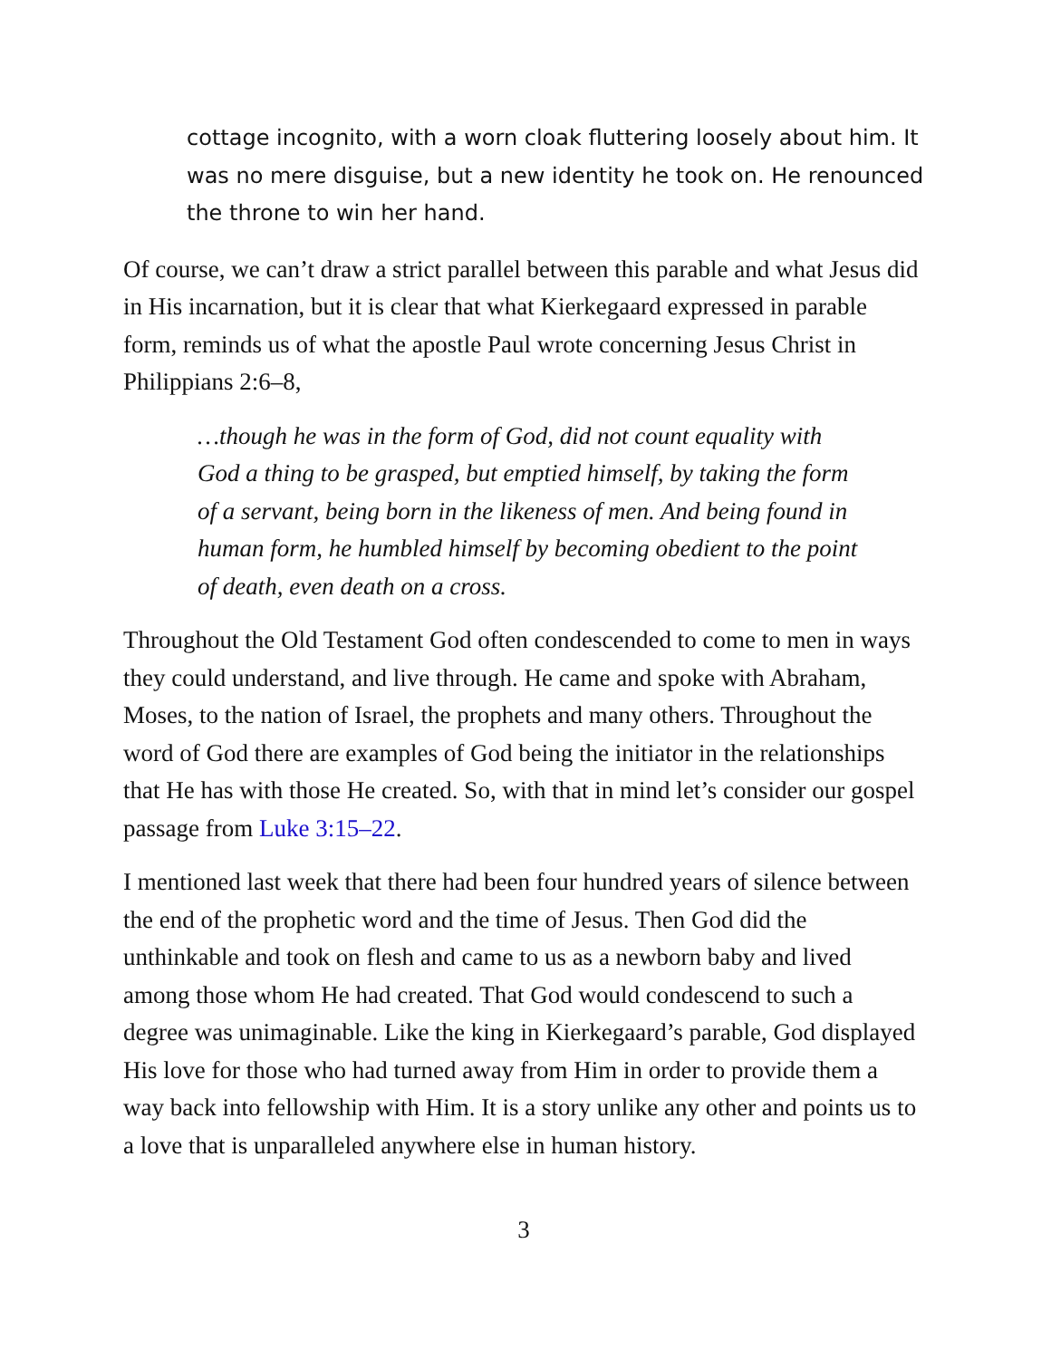cottage incognito, with a worn cloak fluttering loosely about him. It was no mere disguise, but a new identity he took on. He renounced the throne to win her hand.
Of course, we can’t draw a strict parallel between this parable and what Jesus did in His incarnation, but it is clear that what Kierkegaard expressed in parable form, reminds us of what the apostle Paul wrote concerning Jesus Christ in Philippians 2:6–8,
…though he was in the form of God, did not count equality with God a thing to be grasped, but emptied himself, by taking the form of a servant, being born in the likeness of men. And being found in human form, he humbled himself by becoming obedient to the point of death, even death on a cross.
Throughout the Old Testament God often condescended to come to men in ways they could understand, and live through. He came and spoke with Abraham, Moses, to the nation of Israel, the prophets and many others. Throughout the word of God there are examples of God being the initiator in the relationships that He has with those He created. So, with that in mind let’s consider our gospel passage from Luke 3:15–22.
I mentioned last week that there had been four hundred years of silence between the end of the prophetic word and the time of Jesus. Then God did the unthinkable and took on flesh and came to us as a newborn baby and lived among those whom He had created. That God would condescend to such a degree was unimaginable. Like the king in Kierkegaard’s parable, God displayed His love for those who had turned away from Him in order to provide them a way back into fellowship with Him. It is a story unlike any other and points us to a love that is unparalleled anywhere else in human history.
3